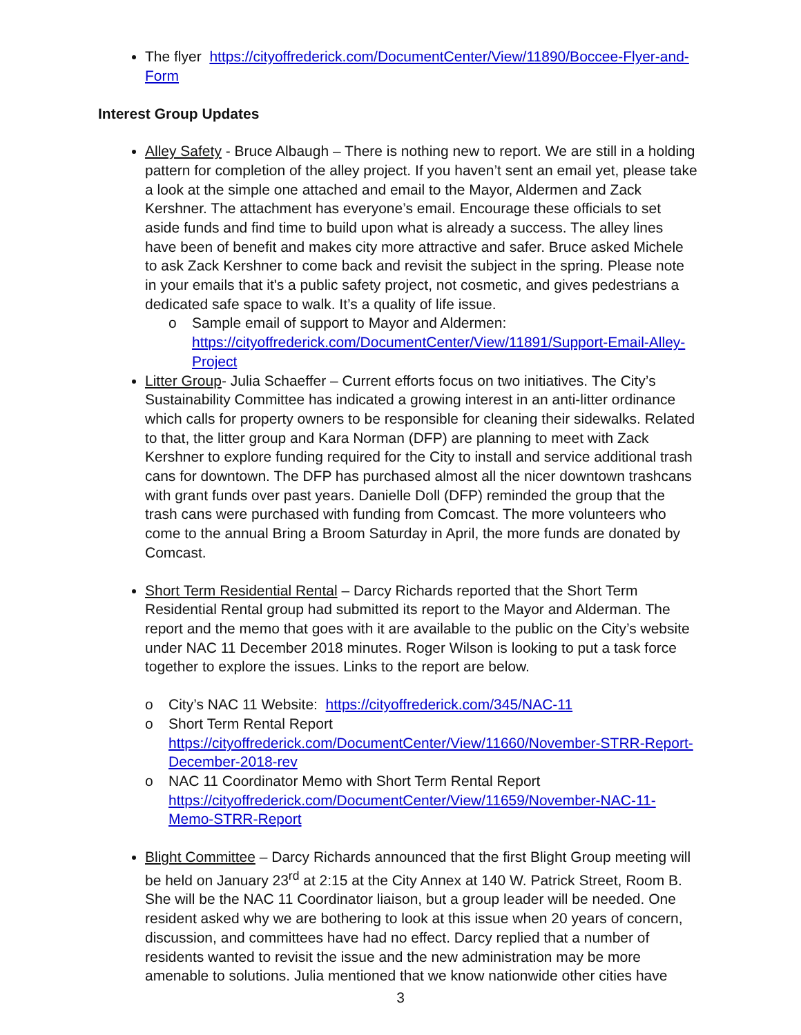The flyer https://cityoffrederick.com/DocumentCenter/View/11890/Boccee-Flyer-and-Form
Interest Group Updates
Alley Safety - Bruce Albaugh – There is nothing new to report. We are still in a holding pattern for completion of the alley project. If you haven’t sent an email yet, please take a look at the simple one attached and email to the Mayor, Aldermen and Zack Kershner. The attachment has everyone’s email. Encourage these officials to set aside funds and find time to build upon what is already a success. The alley lines have been of benefit and makes city more attractive and safer. Bruce asked Michele to ask Zack Kershner to come back and revisit the subject in the spring. Please note in your emails that it's a public safety project, not cosmetic, and gives pedestrians a dedicated safe space to walk. It’s a quality of life issue.
o Sample email of support to Mayor and Aldermen: https://cityoffrederick.com/DocumentCenter/View/11891/Support-Email-Alley-Project
Litter Group- Julia Schaeffer – Current efforts focus on two initiatives. The City’s Sustainability Committee has indicated a growing interest in an anti-litter ordinance which calls for property owners to be responsible for cleaning their sidewalks. Related to that, the litter group and Kara Norman (DFP) are planning to meet with Zack Kershner to explore funding required for the City to install and service additional trash cans for downtown. The DFP has purchased almost all the nicer downtown trashcans with grant funds over past years. Danielle Doll (DFP) reminded the group that the trash cans were purchased with funding from Comcast. The more volunteers who come to the annual Bring a Broom Saturday in April, the more funds are donated by Comcast.
Short Term Residential Rental – Darcy Richards reported that the Short Term Residential Rental group had submitted its report to the Mayor and Alderman. The report and the memo that goes with it are available to the public on the City’s website under NAC 11 December 2018 minutes. Roger Wilson is looking to put a task force together to explore the issues. Links to the report are below.
o City’s NAC 11 Website: https://cityoffrederick.com/345/NAC-11
o Short Term Rental Report https://cityoffrederick.com/DocumentCenter/View/11660/November-STRR-Report-December-2018-rev
o NAC 11 Coordinator Memo with Short Term Rental Report https://cityoffrederick.com/DocumentCenter/View/11659/November-NAC-11-Memo-STRR-Report
Blight Committee – Darcy Richards announced that the first Blight Group meeting will be held on January 23<sup>rd</sup> at 2:15 at the City Annex at 140 W. Patrick Street, Room B. She will be the NAC 11 Coordinator liaison, but a group leader will be needed. One resident asked why we are bothering to look at this issue when 20 years of concern, discussion, and committees have had no effect. Darcy replied that a number of residents wanted to revisit the issue and the new administration may be more amenable to solutions. Julia mentioned that we know nationwide other cities have
3